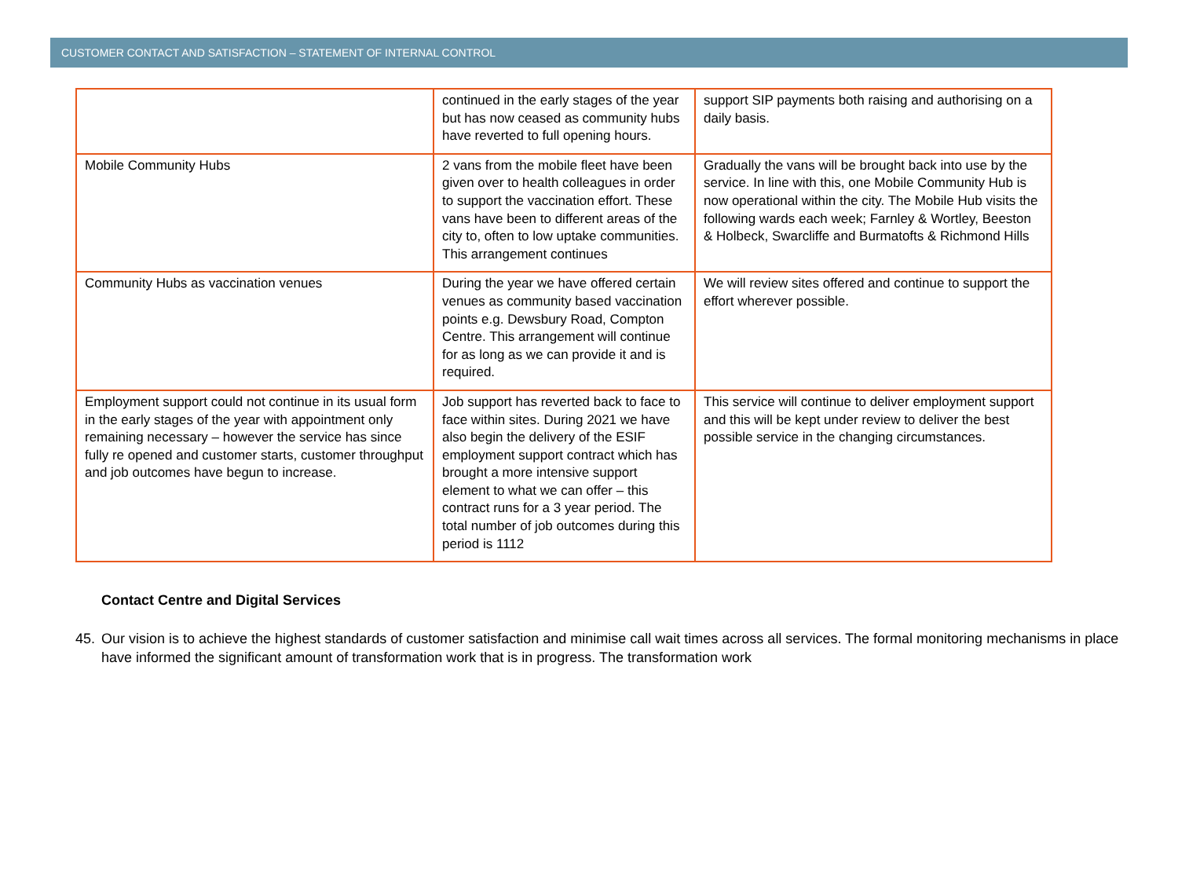CUSTOMER CONTACT AND SATISFACTION – STATEMENT OF INTERNAL CONTROL
| | continued in the early stages of the year but has now ceased as community hubs have reverted to full opening hours. | support SIP payments both raising and authorising on a daily basis. |
| Mobile Community Hubs | 2 vans from the mobile fleet have been given over to health colleagues in order to support the vaccination effort. These vans have been to different areas of the city to, often to low uptake communities. This arrangement continues | Gradually the vans will be brought back into use by the service. In line with this, one Mobile Community Hub is now operational within the city. The Mobile Hub visits the following wards each week; Farnley & Wortley, Beeston & Holbeck, Swarcliffe and Burmatofts & Richmond Hills |
| Community Hubs as vaccination venues | During the year we have offered certain venues as community based vaccination points e.g. Dewsbury Road, Compton Centre. This arrangement will continue for as long as we can provide it and is required. | We will review sites offered and continue to support the effort wherever possible. |
| Employment support could not continue in its usual form in the early stages of the year with appointment only remaining necessary – however the service has since fully re opened and customer starts, customer throughput and job outcomes have begun to increase. | Job support has reverted back to face to face within sites. During 2021 we have also begin the delivery of the ESIF employment support contract which has brought a more intensive support element to what we can offer – this contract runs for a 3 year period. The total number of job outcomes during this period is 1112 | This service will continue to deliver employment support and this will be kept under review to deliver the best possible service in the changing circumstances. |
Contact Centre and Digital Services
45. Our vision is to achieve the highest standards of customer satisfaction and minimise call wait times across all services. The formal monitoring mechanisms in place have informed the significant amount of transformation work that is in progress. The transformation work